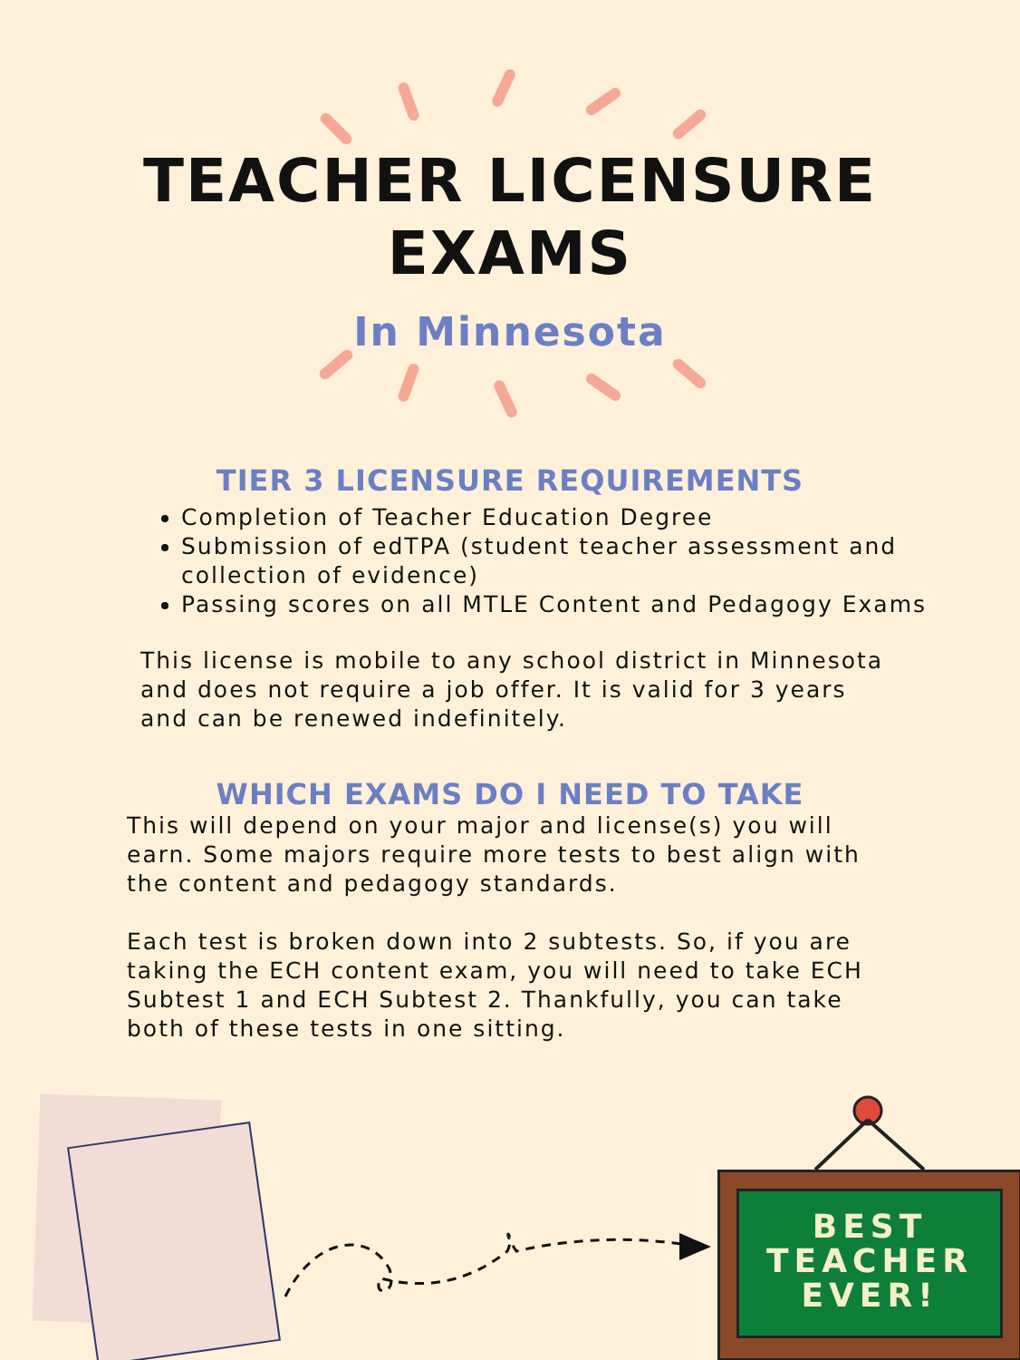TEACHER LICENSURE
EXAMS
In Minnesota
TIER 3 LICENSURE REQUIREMENTS
Completion of Teacher Education Degree
Submission of edTPA (student teacher assessment and collection of evidence)
Passing scores on all MTLE Content and Pedagogy Exams
This license is mobile to any school district in Minnesota and does not require a job offer. It is valid for 3 years and can be renewed indefinitely.
WHICH EXAMS DO I NEED TO TAKE
This will depend on your major and license(s) you will earn. Some majors require more tests to best align with the content and pedagogy standards.
Each test is broken down into 2 subtests. So, if you are taking the ECH content exam, you will need to take ECH Subtest 1 and ECH Subtest 2. Thankfully, you can take both of these tests in one sitting.
BEST
TEACHER
EVER!